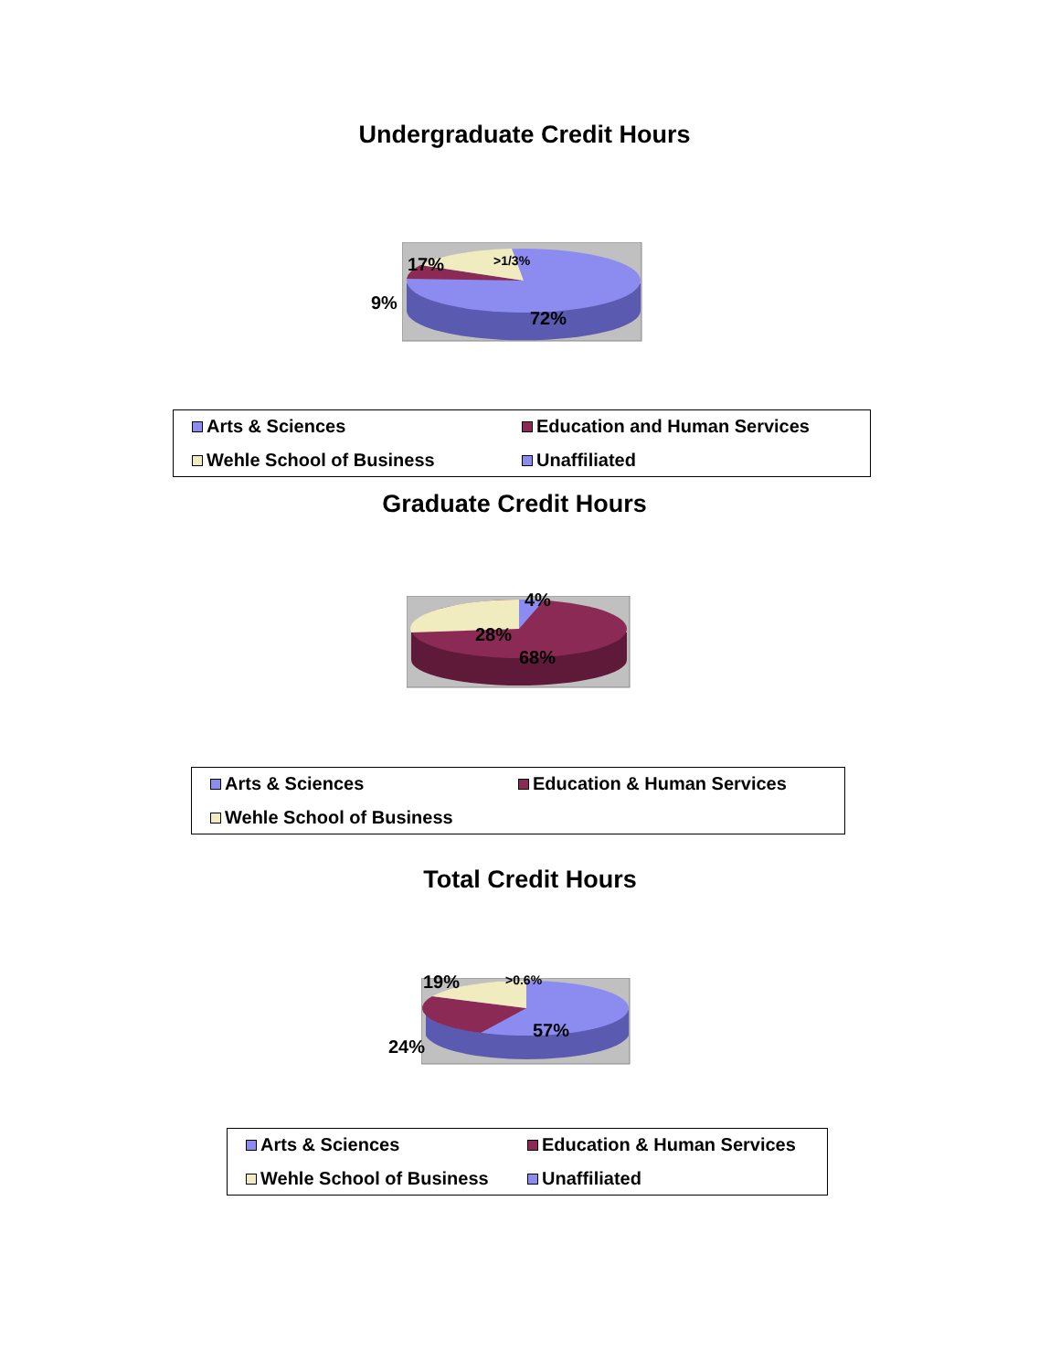Undergraduate Credit Hours
17% >1/3%
9%
72%
Arts & Sciences
Education and Human Services
Wehle School of Business
Unaffiliated
Graduate Credit Hours
4%
28%
68%
Arts & Sciences
Education & Human Services
Wehle School of Business
Total Credit Hours
19% >0.6%
24%
57%
Arts & Sciences
Education & Human Services
Wehle School of Business
Unaffiliated